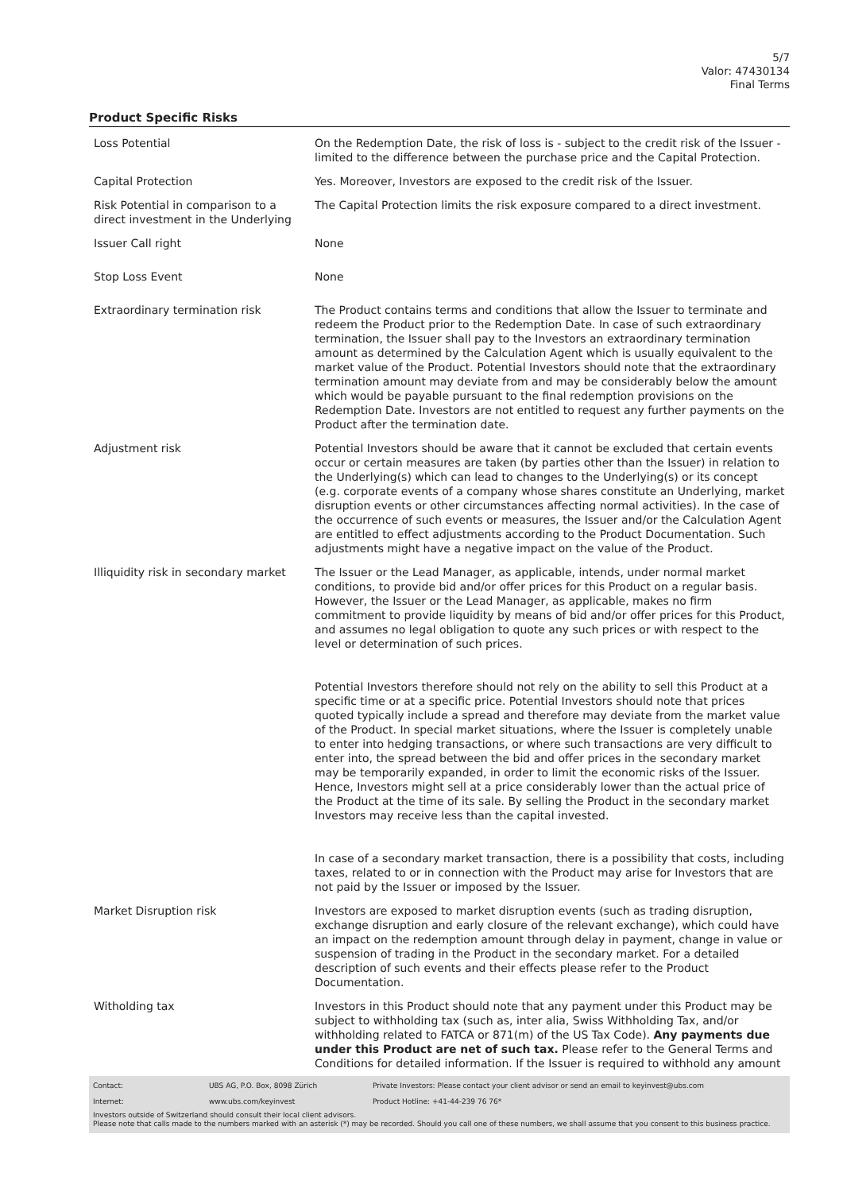5/7
Valor: 47430134
Final Terms
Product Specific Risks
| Loss Potential | On the Redemption Date, the risk of loss is - subject to the credit risk of the Issuer - limited to the difference between the purchase price and the Capital Protection. |
| Capital Protection | Yes. Moreover, Investors are exposed to the credit risk of the Issuer. |
| Risk Potential in comparison to a direct investment in the Underlying | The Capital Protection limits the risk exposure compared to a direct investment. |
| Issuer Call right | None |
| Stop Loss Event | None |
| Extraordinary termination risk | The Product contains terms and conditions that allow the Issuer to terminate and redeem the Product prior to the Redemption Date. In case of such extraordinary termination, the Issuer shall pay to the Investors an extraordinary termination amount as determined by the Calculation Agent which is usually equivalent to the market value of the Product. Potential Investors should note that the extraordinary termination amount may deviate from and may be considerably below the amount which would be payable pursuant to the final redemption provisions on the Redemption Date. Investors are not entitled to request any further payments on the Product after the termination date. |
| Adjustment risk | Potential Investors should be aware that it cannot be excluded that certain events occur or certain measures are taken (by parties other than the Issuer) in relation to the Underlying(s) which can lead to changes to the Underlying(s) or its concept (e.g. corporate events of a company whose shares constitute an Underlying, market disruption events or other circumstances affecting normal activities). In the case of the occurrence of such events or measures, the Issuer and/or the Calculation Agent are entitled to effect adjustments according to the Product Documentation. Such adjustments might have a negative impact on the value of the Product. |
| Illiquidity risk in secondary market | The Issuer or the Lead Manager, as applicable, intends, under normal market conditions, to provide bid and/or offer prices for this Product on a regular basis. However, the Issuer or the Lead Manager, as applicable, makes no firm commitment to provide liquidity by means of bid and/or offer prices for this Product, and assumes no legal obligation to quote any such prices or with respect to the level or determination of such prices. Potential Investors therefore should not rely on the ability to sell this Product at a specific time or at a specific price. Potential Investors should note that prices quoted typically include a spread and therefore may deviate from the market value of the Product. In special market situations, where the Issuer is completely unable to enter into hedging transactions, or where such transactions are very difficult to enter into, the spread between the bid and offer prices in the secondary market may be temporarily expanded, in order to limit the economic risks of the Issuer. Hence, Investors might sell at a price considerably lower than the actual price of the Product at the time of its sale. By selling the Product in the secondary market Investors may receive less than the capital invested. In case of a secondary market transaction, there is a possibility that costs, including taxes, related to or in connection with the Product may arise for Investors that are not paid by the Issuer or imposed by the Issuer. |
| Market Disruption risk | Investors are exposed to market disruption events (such as trading disruption, exchange disruption and early closure of the relevant exchange), which could have an impact on the redemption amount through delay in payment, change in value or suspension of trading in the Product in the secondary market. For a detailed description of such events and their effects please refer to the Product Documentation. |
| Witholding tax | Investors in this Product should note that any payment under this Product may be subject to withholding tax (such as, inter alia, Swiss Withholding Tax, and/or withholding related to FATCA or 871(m) of the US Tax Code). Any payments due under this Product are net of such tax. Please refer to the General Terms and Conditions for detailed information. If the Issuer is required to withhold any amount |
| Contact: | UBS AG, P.O. Box, 8098 Zürich | Private Investors: Please contact your client advisor or send an email to keyinvest@ubs.com |
| Internet: | www.ubs.com/keyinvest | Product Hotline: +41-44-239 76 76* |
Investors outside of Switzerland should consult their local client advisors.
Please note that calls made to the numbers marked with an asterisk (*) may be recorded. Should you call one of these numbers, we shall assume that you consent to this business practice.